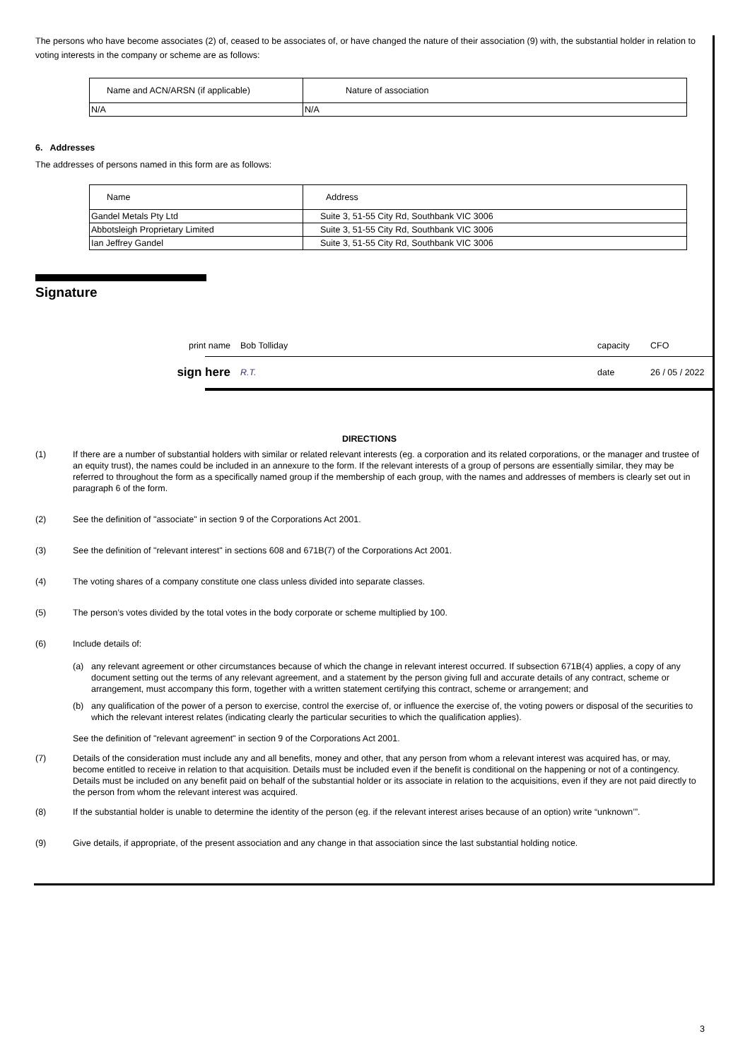The persons who have become associates (2) of, ceased to be associates of, or have changed the nature of their association (9) with, the substantial holder in relation to voting interests in the company or scheme are as follows:
| Name and ACN/ARSN (if applicable) | Nature of association |
| N/A | N/A |
6. Addresses
The addresses of persons named in this form are as follows:
| Name | Address |
| Gandel Metals Pty Ltd | Suite 3, 51-55 City Rd, Southbank VIC 3006 |
| Abbotsleigh Proprietary Limited | Suite 3, 51-55 City Rd, Southbank VIC 3006 |
| Ian Jeffrey Gandel | Suite 3, 51-55 City Rd, Southbank VIC 3006 |
Signature
print name Bob Tolliday capacity CFO
sign here R.T. date 26 / 05 / 2022
DIRECTIONS
(1) If there are a number of substantial holders with similar or related relevant interests (eg. a corporation and its related corporations, or the manager and trustee of an equity trust), the names could be included in an annexure to the form. If the relevant interests of a group of persons are essentially similar, they may be referred to throughout the form as a specifically named group if the membership of each group, with the names and addresses of members is clearly set out in paragraph 6 of the form.
(2) See the definition of "associate" in section 9 of the Corporations Act 2001.
(3) See the definition of "relevant interest" in sections 608 and 671B(7) of the Corporations Act 2001.
(4) The voting shares of a company constitute one class unless divided into separate classes.
(5) The person’s votes divided by the total votes in the body corporate or scheme multiplied by 100.
(6) Include details of:
(a) any relevant agreement or other circumstances because of which the change in relevant interest occurred. If subsection 671B(4) applies, a copy of any document setting out the terms of any relevant agreement, and a statement by the person giving full and accurate details of any contract, scheme or arrangement, must accompany this form, together with a written statement certifying this contract, scheme or arrangement; and
(b) any qualification of the power of a person to exercise, control the exercise of, or influence the exercise of, the voting powers or disposal of the securities to which the relevant interest relates (indicating clearly the particular securities to which the qualification applies).
See the definition of "relevant agreement" in section 9 of the Corporations Act 2001.
(7) Details of the consideration must include any and all benefits, money and other, that any person from whom a relevant interest was acquired has, or may, become entitled to receive in relation to that acquisition. Details must be included even if the benefit is conditional on the happening or not of a contingency. Details must be included on any benefit paid on behalf of the substantial holder or its associate in relation to the acquisitions, even if they are not paid directly to the person from whom the relevant interest was acquired.
(8) If the substantial holder is unable to determine the identity of the person (eg. if the relevant interest arises because of an option) write “unknown’”.
(9) Give details, if appropriate, of the present association and any change in that association since the last substantial holding notice.
3